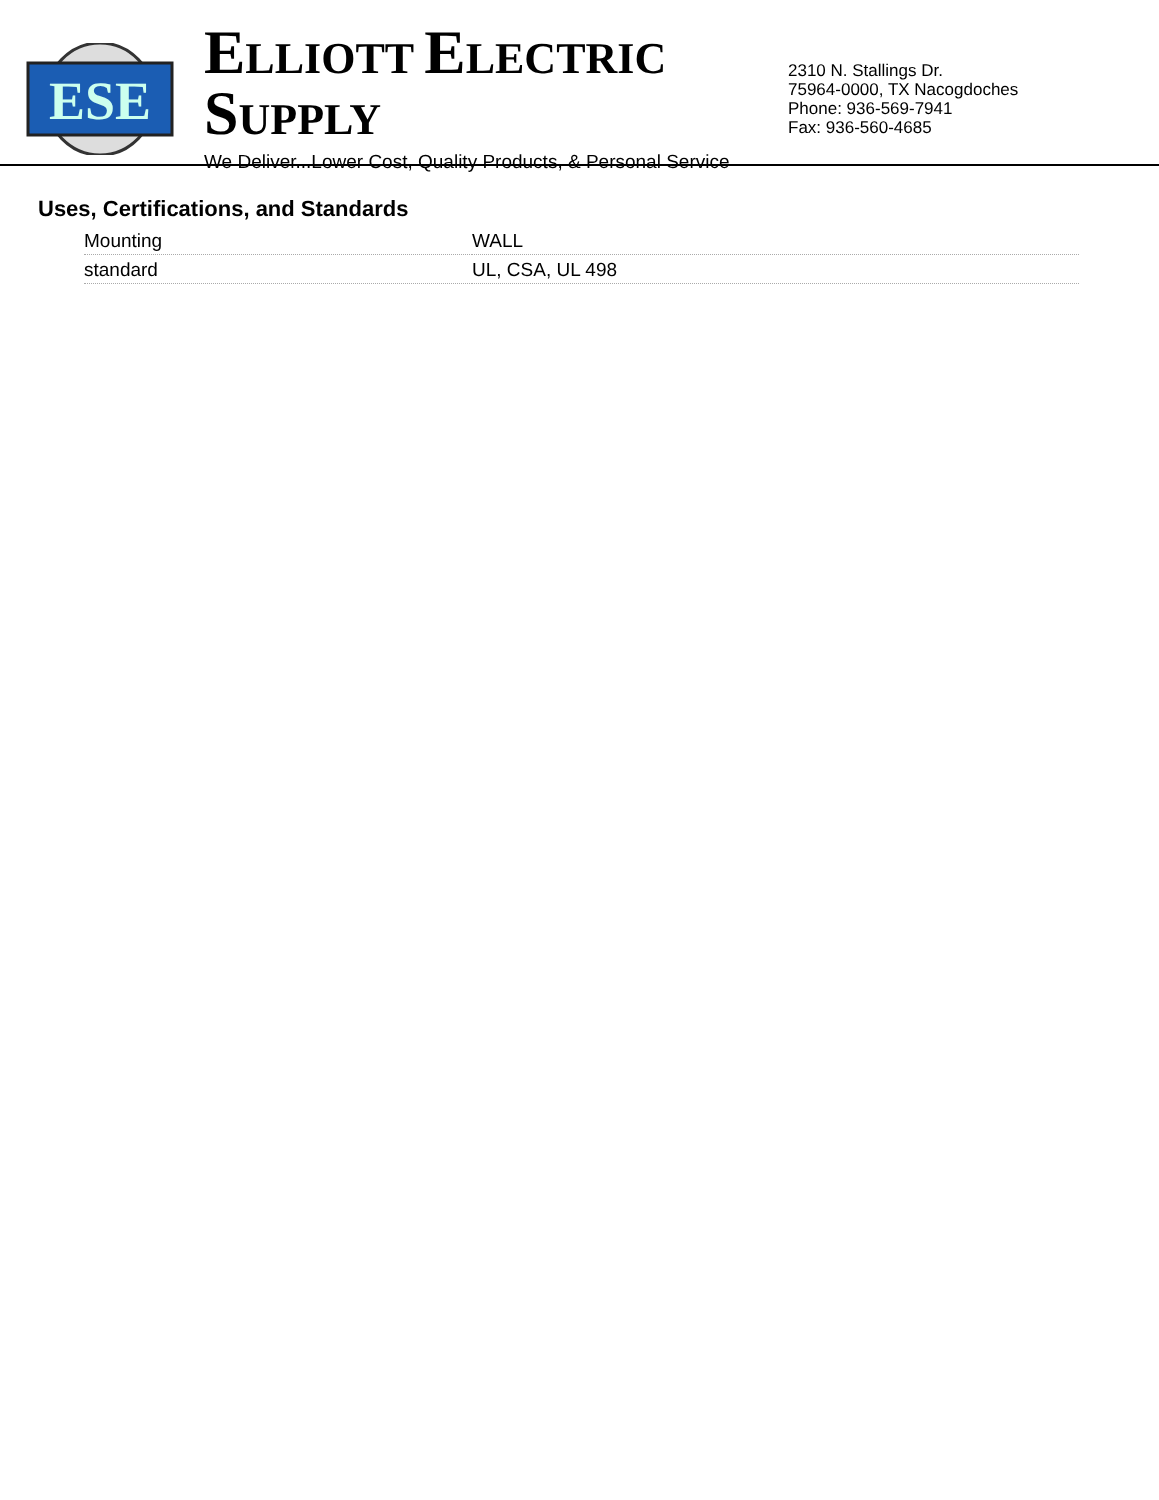ESE
ELLIOTT ELECTRIC SUPPLY
We Deliver...Lower Cost, Quality Products, & Personal Service
2310 N. Stallings Dr.
75964-0000, TX Nacogdoches
Phone: 936-569-7941
Fax: 936-560-4685
Uses, Certifications, and Standards
| Mounting | WALL |
| standard | UL, CSA, UL 498 |